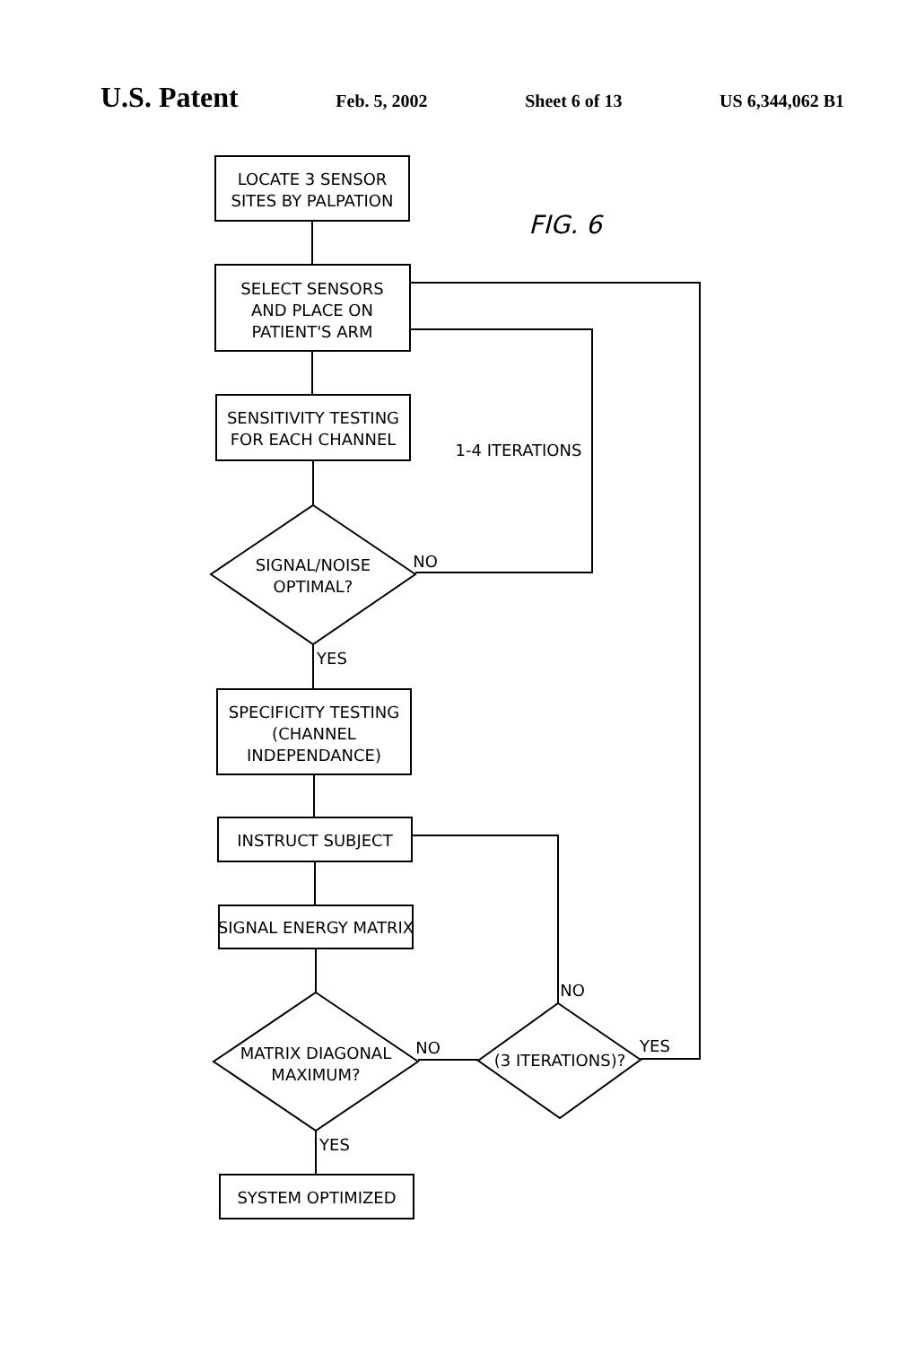U.S. Patent Feb. 5, 2002 Sheet 6 of 13 US 6,344,062 B1
LOCATE 3 SENSOR
SITES BY PALPATION
FIG. 6
SELECT SENSORS
AND PLACE ON
PATIENT'S ARM
SENSITIVITY TESTING
FOR EACH CHANNEL
1-4 ITERATIONS
SIGNAL/NOISE
OPTIMAL?
NO
YES
SPECIFICITY TESTING
(CHANNEL
INDEPENDANCE)
INSTRUCT SUBJECT
SIGNAL ENERGY MATRIX
MATRIX DIAGONAL
MAXIMUM?
NO
(3 ITERATIONS)?
NO
YES
YES
SYSTEM OPTIMIZED